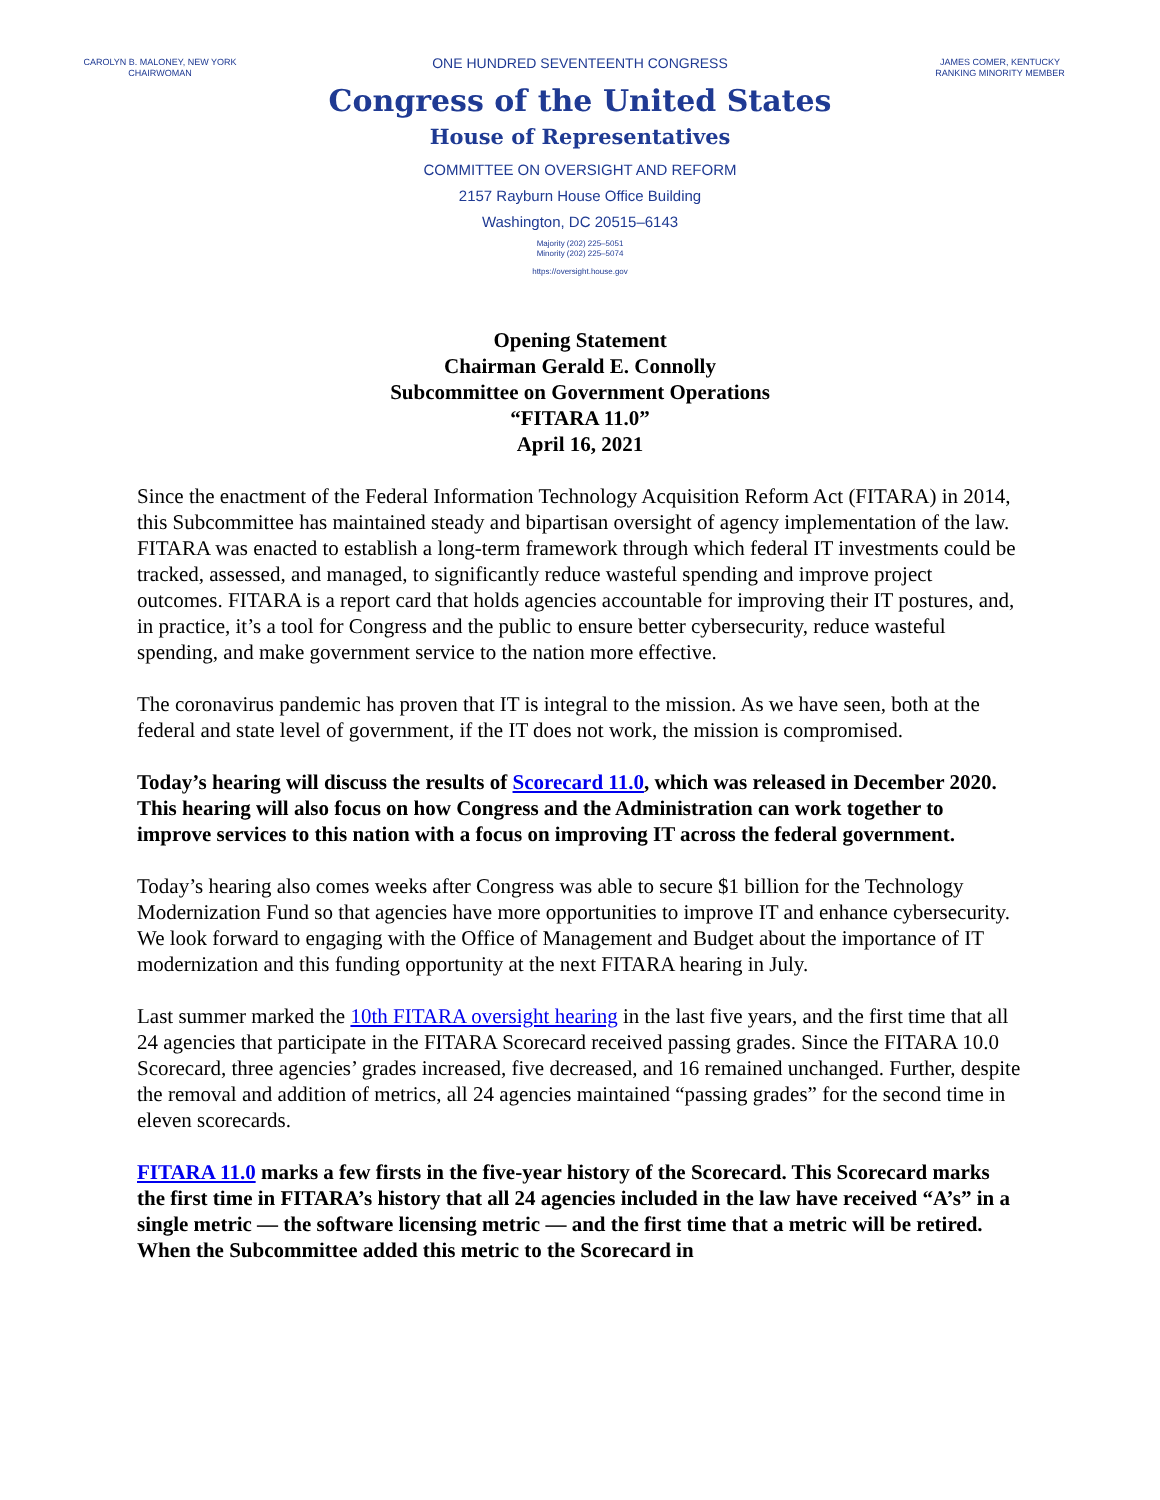CAROLYN B. MALONEY, NEW YORK
CHAIRWOMAN
ONE HUNDRED SEVENTEENTH CONGRESS
Congress of the United States
House of Representatives
COMMITTEE ON OVERSIGHT AND REFORM
2157 Rayburn House Office Building
Washington, DC 20515–6143
Majority (202) 225–5051
Minority (202) 225–5074
https://oversight.house.gov
JAMES COMER, KENTUCKY
RANKING MINORITY MEMBER
Opening Statement
Chairman Gerald E. Connolly
Subcommittee on Government Operations
“FITARA 11.0”
April 16, 2021
Since the enactment of the Federal Information Technology Acquisition Reform Act (FITARA) in 2014, this Subcommittee has maintained steady and bipartisan oversight of agency implementation of the law. FITARA was enacted to establish a long-term framework through which federal IT investments could be tracked, assessed, and managed, to significantly reduce wasteful spending and improve project outcomes. FITARA is a report card that holds agencies accountable for improving their IT postures, and, in practice, it’s a tool for Congress and the public to ensure better cybersecurity, reduce wasteful spending, and make government service to the nation more effective.
The coronavirus pandemic has proven that IT is integral to the mission. As we have seen, both at the federal and state level of government, if the IT does not work, the mission is compromised.
Today’s hearing will discuss the results of Scorecard 11.0, which was released in December 2020. This hearing will also focus on how Congress and the Administration can work together to improve services to this nation with a focus on improving IT across the federal government.
Today’s hearing also comes weeks after Congress was able to secure $1 billion for the Technology Modernization Fund so that agencies have more opportunities to improve IT and enhance cybersecurity. We look forward to engaging with the Office of Management and Budget about the importance of IT modernization and this funding opportunity at the next FITARA hearing in July.
Last summer marked the 10th FITARA oversight hearing in the last five years, and the first time that all 24 agencies that participate in the FITARA Scorecard received passing grades. Since the FITARA 10.0 Scorecard, three agencies’ grades increased, five decreased, and 16 remained unchanged. Further, despite the removal and addition of metrics, all 24 agencies maintained “passing grades” for the second time in eleven scorecards.
FITARA 11.0 marks a few firsts in the five-year history of the Scorecard. This Scorecard marks the first time in FITARA’s history that all 24 agencies included in the law have received “A’s” in a single metric — the software licensing metric — and the first time that a metric will be retired. When the Subcommittee added this metric to the Scorecard in